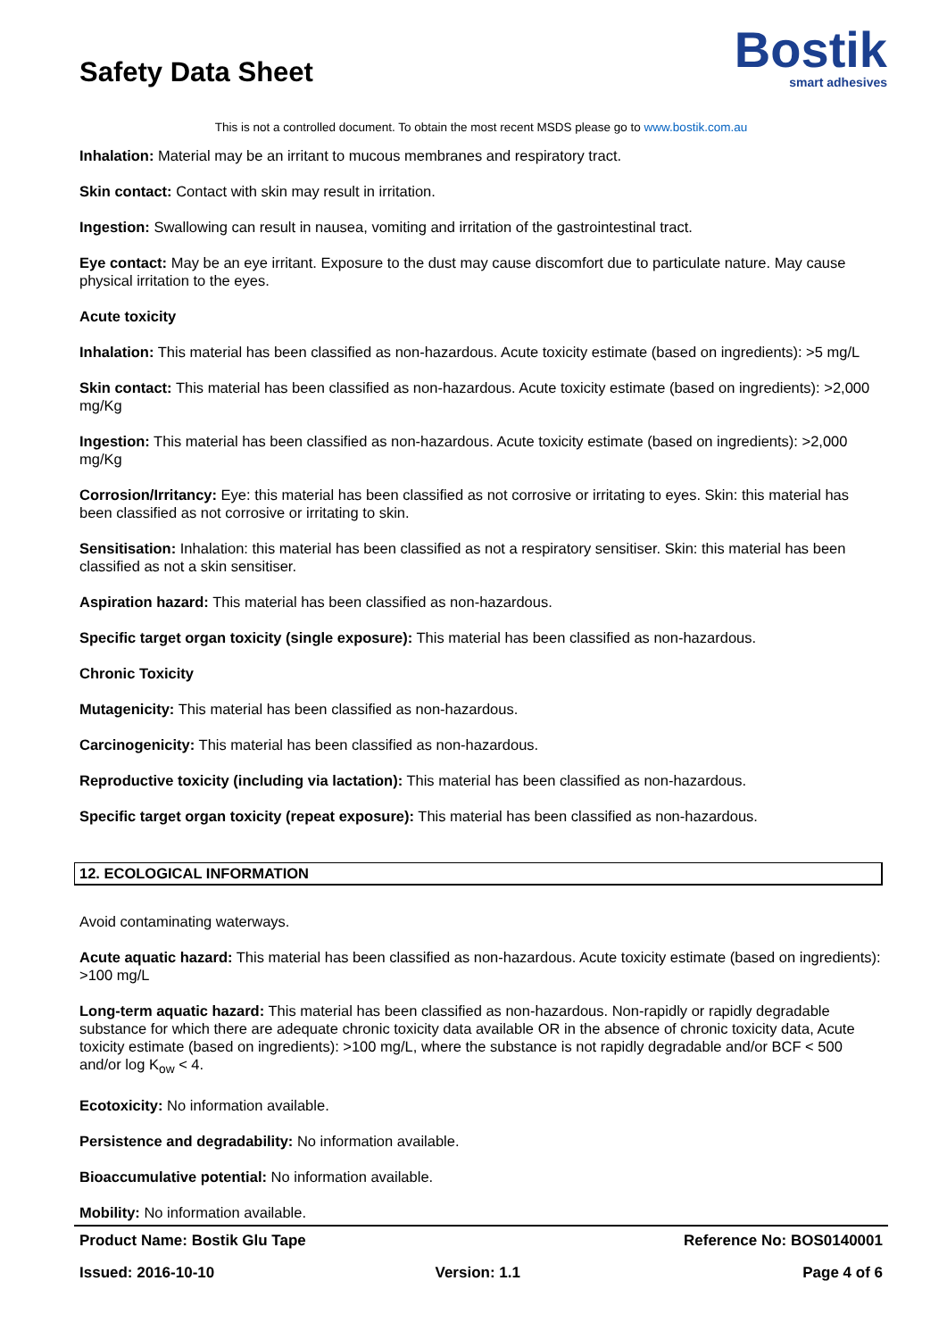Safety Data Sheet
Bostik
smart adhesives
This is not a controlled document. To obtain the most recent MSDS please go to www.bostik.com.au
Inhalation: Material may be an irritant to mucous membranes and respiratory tract.
Skin contact: Contact with skin may result in irritation.
Ingestion: Swallowing can result in nausea, vomiting and irritation of the gastrointestinal tract.
Eye contact: May be an eye irritant. Exposure to the dust may cause discomfort due to particulate nature. May cause physical irritation to the eyes.
Acute toxicity
Inhalation: This material has been classified as non-hazardous. Acute toxicity estimate (based on ingredients): >5 mg/L
Skin contact: This material has been classified as non-hazardous. Acute toxicity estimate (based on ingredients): >2,000 mg/Kg
Ingestion: This material has been classified as non-hazardous. Acute toxicity estimate (based on ingredients): >2,000 mg/Kg
Corrosion/Irritancy: Eye: this material has been classified as not corrosive or irritating to eyes. Skin: this material has been classified as not corrosive or irritating to skin.
Sensitisation: Inhalation: this material has been classified as not a respiratory sensitiser. Skin: this material has been classified as not a skin sensitiser.
Aspiration hazard: This material has been classified as non-hazardous.
Specific target organ toxicity (single exposure): This material has been classified as non-hazardous.
Chronic Toxicity
Mutagenicity: This material has been classified as non-hazardous.
Carcinogenicity: This material has been classified as non-hazardous.
Reproductive toxicity (including via lactation): This material has been classified as non-hazardous.
Specific target organ toxicity (repeat exposure): This material has been classified as non-hazardous.
12. ECOLOGICAL INFORMATION
Avoid contaminating waterways.
Acute aquatic hazard: This material has been classified as non-hazardous. Acute toxicity estimate (based on ingredients): >100 mg/L
Long-term aquatic hazard: This material has been classified as non-hazardous. Non-rapidly or rapidly degradable substance for which there are adequate chronic toxicity data available OR in the absence of chronic toxicity data, Acute toxicity estimate (based on ingredients): >100 mg/L, where the substance is not rapidly degradable and/or BCF < 500 and/or log K<sub>ow</sub> < 4.
Ecotoxicity: No information available.
Persistence and degradability: No information available.
Bioaccumulative potential: No information available.
Mobility: No information available.
| Product Name: Bostik Glu Tape | | Reference No: BOS0140001 |
| Issued: 2016-10-10 | Version: 1.1 | Page 4 of 6 |